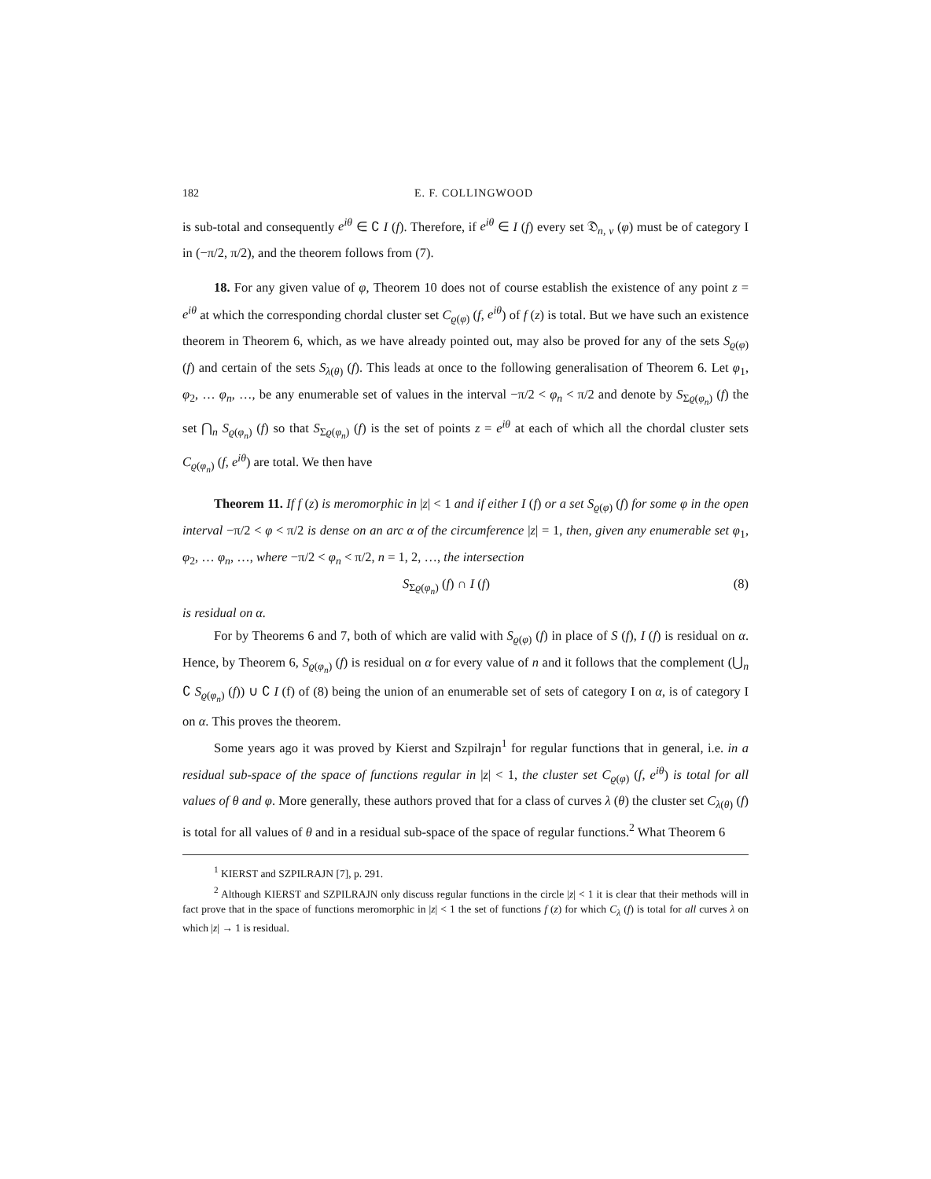182 E. F. COLLINGWOOD
is sub-total and consequently e<sup>iθ</sup> ∈ ∁ I (f). Therefore, if e<sup>iθ</sup> ∈ I (f) every set 𝔇<sub>n, ν</sub> (φ) must be of category I in (−π/2, π/2), and the theorem follows from (7).
18. For any given value of φ, Theorem 10 does not of course establish the existence of any point z = e<sup>iθ</sup> at which the corresponding chordal cluster set C<sub>ϱ(φ)</sub> (f, e<sup>iθ</sup>) of f (z) is total. But we have such an existence theorem in Theorem 6, which, as we have already pointed out, may also be proved for any of the sets S<sub>ϱ(φ)</sub> (f) and certain of the sets S<sub>λ(θ)</sub> (f). This leads at once to the following generalisation of Theorem 6. Let φ<sub>1</sub>, φ<sub>2</sub>, … φ<sub>n</sub>, …, be any enumerable set of values in the interval −π/2 < φ<sub>n</sub> < π/2 and denote by S<sub>Σϱ(φ<sub>n</sub>)</sub> (f) the set ⋂<sub>n</sub> S<sub>ϱ(φ<sub>n</sub>)</sub> (f) so that S<sub>Σϱ(φ<sub>n</sub>)</sub> (f) is the set of points z = e<sup>iθ</sup> at each of which all the chordal cluster sets C<sub>ϱ(φ<sub>n</sub>)</sub> (f, e<sup>iθ</sup>) are total. We then have
Theorem 11. If f (z) is meromorphic in |z| < 1 and if either I (f) or a set S<sub>ϱ(φ)</sub> (f) for some φ in the open interval −π/2 < φ < π/2 is dense on an arc α of the circumference |z| = 1, then, given any enumerable set φ<sub>1</sub>, φ<sub>2</sub>, … φ<sub>n</sub>, …, where −π/2 < φ<sub>n</sub> < π/2, n = 1, 2, …, the intersection
S<sub>Σϱ(φ<sub>n</sub>)</sub> (f) ∩ I (f) (8)
is residual on α.
For by Theorems 6 and 7, both of which are valid with S<sub>ϱ(φ)</sub> (f) in place of S (f), I (f) is residual on α. Hence, by Theorem 6, S<sub>ϱ(φ<sub>n</sub>)</sub> (f) is residual on α for every value of n and it follows that the complement (⋃<sub>n</sub> ∁ S<sub>ϱ(φ<sub>n</sub>)</sub> (f)) ∪ ∁ I (f) of (8) being the union of an enumerable set of sets of category I on α, is of category I on α. This proves the theorem.
Some years ago it was proved by Kierst and Szpilrajn<sup>1</sup> for regular functions that in general, i.e. in a residual sub-space of the space of functions regular in |z| < 1, the cluster set C<sub>ϱ(φ)</sub> (f, e<sup>iθ</sup>) is total for all values of θ and φ. More generally, these authors proved that for a class of curves λ (θ) the cluster set C<sub>λ(θ)</sub> (f) is total for all values of θ and in a residual sub-space of the space of regular functions.<sup>2</sup> What Theorem 6
<sup>1</sup> KIERST and SZPILRAJN [7], p. 291.
<sup>2</sup> Although KIERST and SZPILRAJN only discuss regular functions in the circle |z| < 1 it is clear that their methods will in fact prove that in the space of functions meromorphic in |z| < 1 the set of functions f (z) for which C<sub>λ</sub> (f) is total for all curves λ on which |z| → 1 is residual.